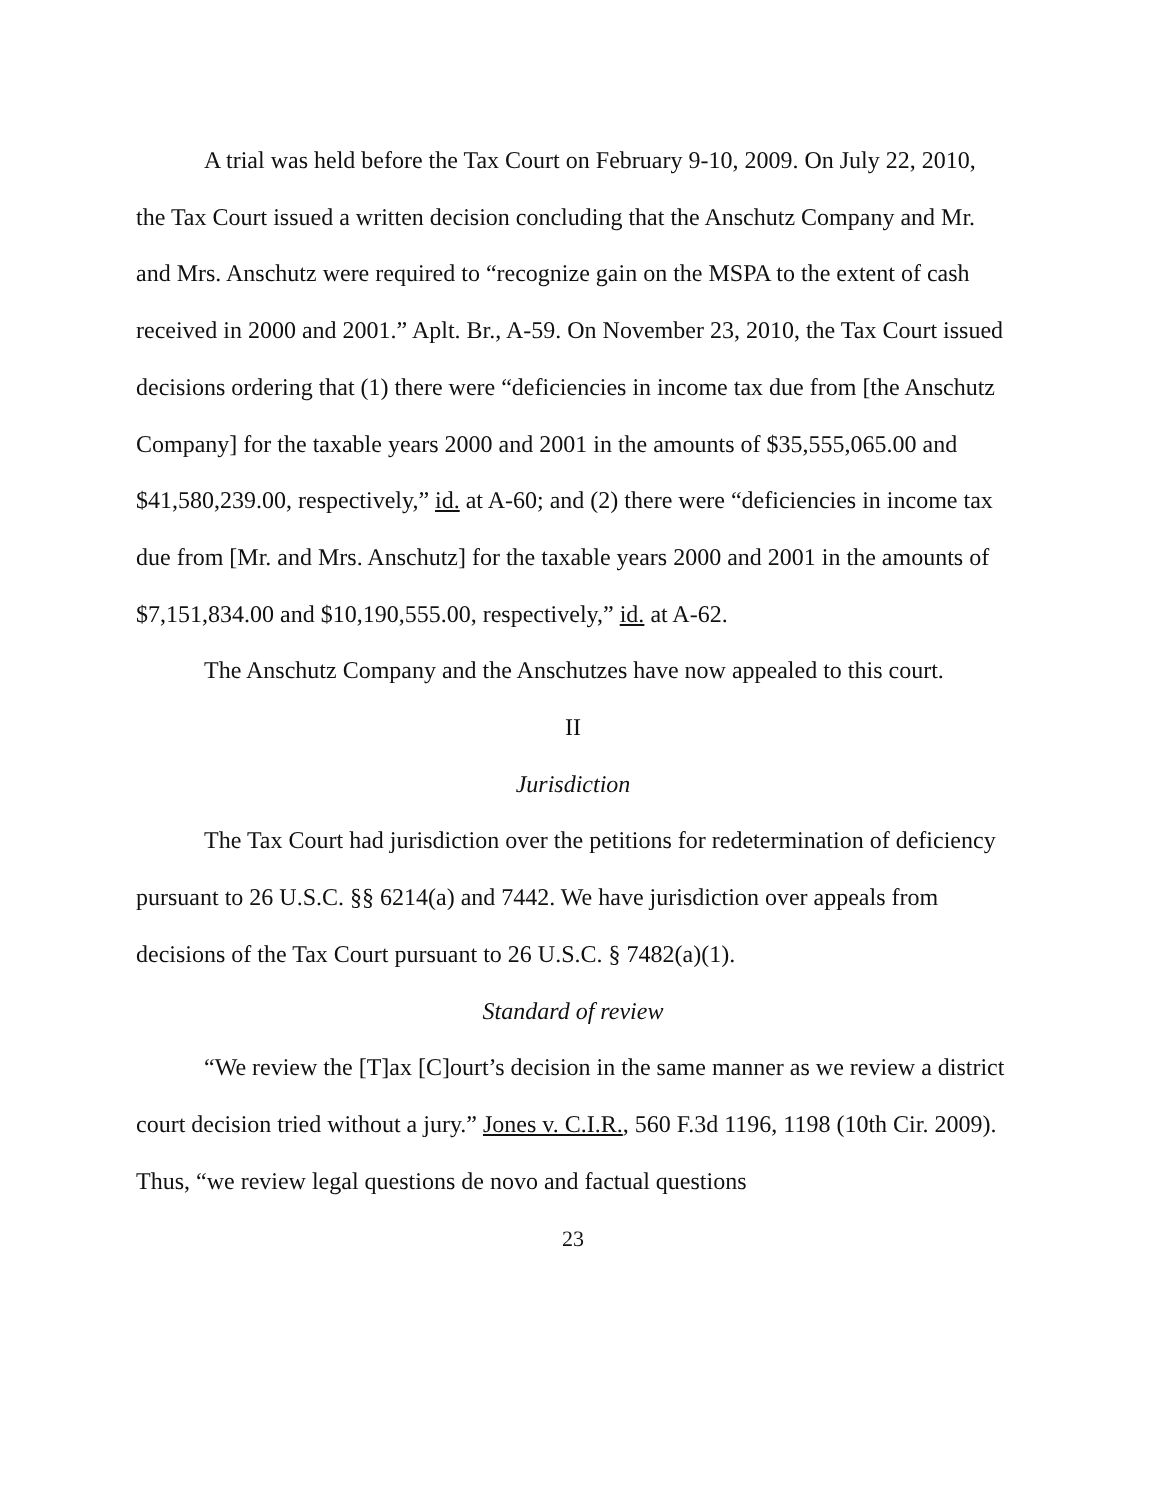A trial was held before the Tax Court on February 9-10, 2009. On July 22, 2010, the Tax Court issued a written decision concluding that the Anschutz Company and Mr. and Mrs. Anschutz were required to “recognize gain on the MSPA to the extent of cash received in 2000 and 2001.” Aplt. Br., A-59. On November 23, 2010, the Tax Court issued decisions ordering that (1) there were “deficiencies in income tax due from [the Anschutz Company] for the taxable years 2000 and 2001 in the amounts of $35,555,065.00 and $41,580,239.00, respectively,” id. at A-60; and (2) there were “deficiencies in income tax due from [Mr. and Mrs. Anschutz] for the taxable years 2000 and 2001 in the amounts of $7,151,834.00 and $10,190,555.00, respectively,” id. at A-62.
The Anschutz Company and the Anschutzes have now appealed to this court.
II
Jurisdiction
The Tax Court had jurisdiction over the petitions for redetermination of deficiency pursuant to 26 U.S.C. §§ 6214(a) and 7442. We have jurisdiction over appeals from decisions of the Tax Court pursuant to 26 U.S.C. § 7482(a)(1).
Standard of review
“We review the [T]ax [C]ourt’s decision in the same manner as we review a district court decision tried without a jury.” Jones v. C.I.R., 560 F.3d 1196, 1198 (10th Cir. 2009). Thus, “we review legal questions de novo and factual questions
23